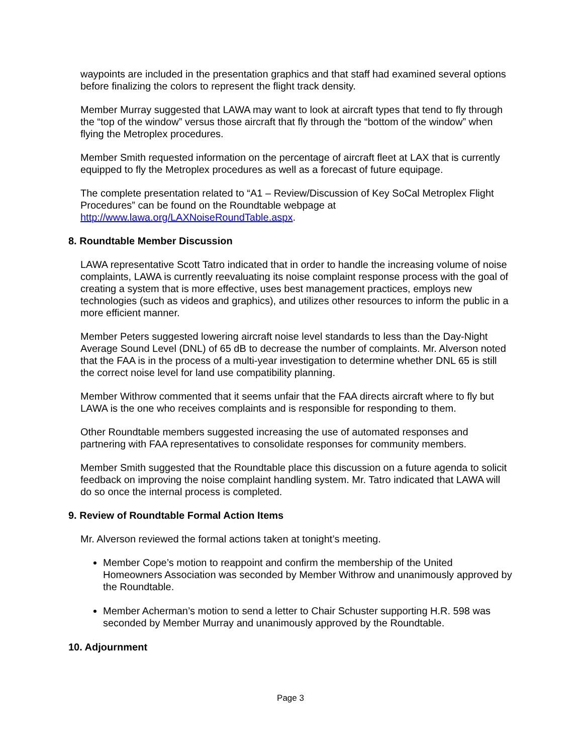waypoints are included in the presentation graphics and that staff had examined several options before finalizing the colors to represent the flight track density.
Member Murray suggested that LAWA may want to look at aircraft types that tend to fly through the “top of the window” versus those aircraft that fly through the “bottom of the window” when flying the Metroplex procedures.
Member Smith requested information on the percentage of aircraft fleet at LAX that is currently equipped to fly the Metroplex procedures as well as a forecast of future equipage.
The complete presentation related to “A1 – Review/Discussion of Key SoCal Metroplex Flight Procedures” can be found on the Roundtable webpage at http://www.lawa.org/LAXNoiseRoundTable.aspx.
8. Roundtable Member Discussion
LAWA representative Scott Tatro indicated that in order to handle the increasing volume of noise complaints, LAWA is currently reevaluating its noise complaint response process with the goal of creating a system that is more effective, uses best management practices, employs new technologies (such as videos and graphics), and utilizes other resources to inform the public in a more efficient manner.
Member Peters suggested lowering aircraft noise level standards to less than the Day-Night Average Sound Level (DNL) of 65 dB to decrease the number of complaints. Mr. Alverson noted that the FAA is in the process of a multi-year investigation to determine whether DNL 65 is still the correct noise level for land use compatibility planning.
Member Withrow commented that it seems unfair that the FAA directs aircraft where to fly but LAWA is the one who receives complaints and is responsible for responding to them.
Other Roundtable members suggested increasing the use of automated responses and partnering with FAA representatives to consolidate responses for community members.
Member Smith suggested that the Roundtable place this discussion on a future agenda to solicit feedback on improving the noise complaint handling system. Mr. Tatro indicated that LAWA will do so once the internal process is completed.
9. Review of Roundtable Formal Action Items
Mr. Alverson reviewed the formal actions taken at tonight’s meeting.
Member Cope’s motion to reappoint and confirm the membership of the United Homeowners Association was seconded by Member Withrow and unanimously approved by the Roundtable.
Member Acherman’s motion to send a letter to Chair Schuster supporting H.R. 598 was seconded by Member Murray and unanimously approved by the Roundtable.
10. Adjournment
Page 3